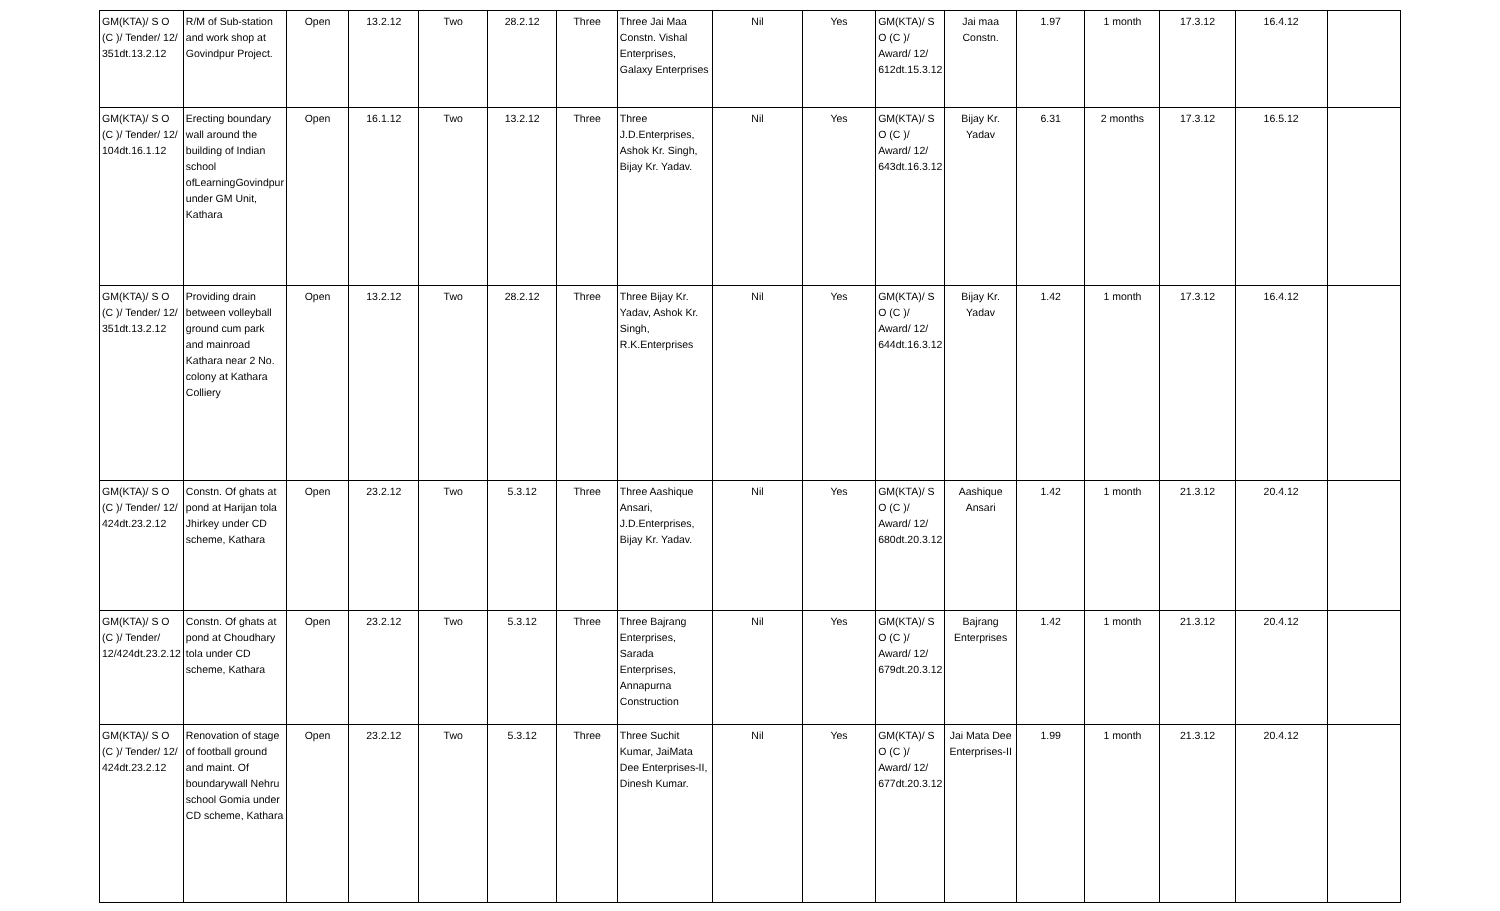| GM(KTA)/ S O (C )/ Tender/ 12/ 351dt.13.2.12 | R/M of Sub-station and work shop at Govindpur Project. | Open | 13.2.12 | Two | 28.2.12 | Three | Three Jai Maa Constn. Vishal Enterprises, Galaxy Enterprises | Nil | Yes | GM(KTA)/ S O (C )/ Award/ 12/ 612dt.15.3.12 | Jai maa Constn. | 1.97 | 1 month | 17.3.12 | 16.4.12 | |
| GM(KTA)/ S O (C )/ Tender/ 12/ 104dt.16.1.12 | Erecting boundary wall around the building of Indian school ofLearningGovindpur under GM Unit, Kathara | Open | 16.1.12 | Two | 13.2.12 | Three | Three J.D.Enterprises, Ashok Kr. Singh, Bijay Kr. Yadav. | Nil | Yes | GM(KTA)/ S O (C )/ Award/ 12/ 643dt.16.3.12 | Bijay Kr. Yadav | 6.31 | 2 months | 17.3.12 | 16.5.12 | |
| GM(KTA)/ S O (C )/ Tender/ 12/ 351dt.13.2.12 | Providing drain between volleyball ground cum park and mainroad Kathara near 2 No. colony at Kathara Colliery | Open | 13.2.12 | Two | 28.2.12 | Three | Three Bijay Kr. Yadav, Ashok Kr. Singh, R.K.Enterprises | Nil | Yes | GM(KTA)/ S O (C )/ Award/ 12/ 644dt.16.3.12 | Bijay Kr. Yadav | 1.42 | 1 month | 17.3.12 | 16.4.12 | |
| GM(KTA)/ S O (C )/ Tender/ 12/ 424dt.23.2.12 | Constn. Of ghats at pond at Harijan tola Jhirkey under CD scheme, Kathara | Open | 23.2.12 | Two | 5.3.12 | Three | Three Aashique Ansari, J.D.Enterprises, Bijay Kr. Yadav. | Nil | Yes | GM(KTA)/ S O (C )/ Award/ 12/ 680dt.20.3.12 | Aashique Ansari | 1.42 | 1 month | 21.3.12 | 20.4.12 | |
| GM(KTA)/ S O (C )/ Tender/ 12/424dt.23.2.12 | Constn. Of ghats at pond at Choudhary tola under CD scheme, Kathara | Open | 23.2.12 | Two | 5.3.12 | Three | Three Bajrang Enterprises, Sarada Enterprises, Annapurna Construction | Nil | Yes | GM(KTA)/ S O (C )/ Award/ 12/ 679dt.20.3.12 | Bajrang Enterprises | 1.42 | 1 month | 21.3.12 | 20.4.12 | |
| GM(KTA)/ S O (C )/ Tender/ 12/ 424dt.23.2.12 | Renovation of stage of football ground and maint. Of boundarywall Nehru school Gomia under CD scheme, Kathara | Open | 23.2.12 | Two | 5.3.12 | Three | Three Suchit Kumar, JaiMata Dee Enterprises-II, Dinesh Kumar. | Nil | Yes | GM(KTA)/ S O (C )/ Award/ 12/ 677dt.20.3.12 | Jai Mata Dee Enterprises-II | 1.99 | 1 month | 21.3.12 | 20.4.12 | |